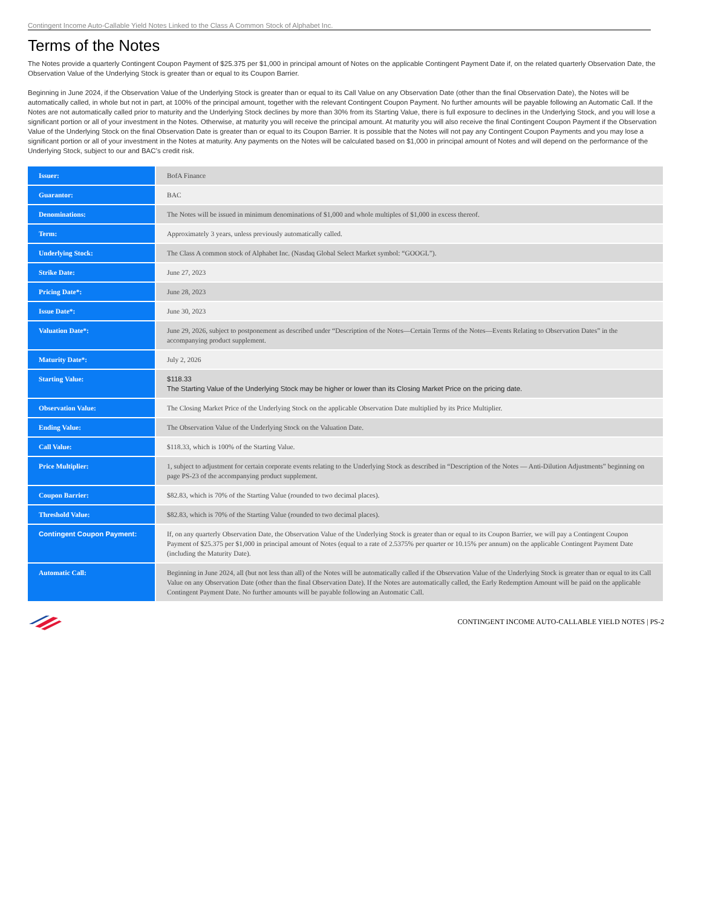Contingent Income Auto-Callable Yield Notes Linked to the Class A Common Stock of Alphabet Inc.
Terms of the Notes
The Notes provide a quarterly Contingent Coupon Payment of $25.375 per $1,000 in principal amount of Notes on the applicable Contingent Payment Date if, on the related quarterly Observation Date, the Observation Value of the Underlying Stock is greater than or equal to its Coupon Barrier.
Beginning in June 2024, if the Observation Value of the Underlying Stock is greater than or equal to its Call Value on any Observation Date (other than the final Observation Date), the Notes will be automatically called, in whole but not in part, at 100% of the principal amount, together with the relevant Contingent Coupon Payment. No further amounts will be payable following an Automatic Call. If the Notes are not automatically called prior to maturity and the Underlying Stock declines by more than 30% from its Starting Value, there is full exposure to declines in the Underlying Stock, and you will lose a significant portion or all of your investment in the Notes. Otherwise, at maturity you will receive the principal amount. At maturity you will also receive the final Contingent Coupon Payment if the Observation Value of the Underlying Stock on the final Observation Date is greater than or equal to its Coupon Barrier. It is possible that the Notes will not pay any Contingent Coupon Payments and you may lose a significant portion or all of your investment in the Notes at maturity. Any payments on the Notes will be calculated based on $1,000 in principal amount of Notes and will depend on the performance of the Underlying Stock, subject to our and BAC’s credit risk.
| Issuer: | BofA Finance |
| Guarantor: | BAC |
| Denominations: | The Notes will be issued in minimum denominations of $1,000 and whole multiples of $1,000 in excess thereof. |
| Term: | Approximately 3 years, unless previously automatically called. |
| Underlying Stock: | The Class A common stock of Alphabet Inc. (Nasdaq Global Select Market symbol: “GOOGL”). |
| Strike Date: | June 27, 2023 |
| Pricing Date*: | June 28, 2023 |
| Issue Date*: | June 30, 2023 |
| Valuation Date*: | June 29, 2026, subject to postponement as described under “Description of the Notes—Certain Terms of the Notes—Events Relating to Observation Dates” in the accompanying product supplement. |
| Maturity Date*: | July 2, 2026 |
| Starting Value: | $118.33 The Starting Value of the Underlying Stock may be higher or lower than its Closing Market Price on the pricing date. |
| Observation Value: | The Closing Market Price of the Underlying Stock on the applicable Observation Date multiplied by its Price Multiplier. |
| Ending Value: | The Observation Value of the Underlying Stock on the Valuation Date. |
| Call Value: | $118.33, which is 100% of the Starting Value. |
| Price Multiplier: | 1, subject to adjustment for certain corporate events relating to the Underlying Stock as described in “Description of the Notes — Anti-Dilution Adjustments” beginning on page PS-23 of the accompanying product supplement. |
| Coupon Barrier: | $82.83, which is 70% of the Starting Value (rounded to two decimal places). |
| Threshold Value: | $82.83, which is 70% of the Starting Value (rounded to two decimal places). |
| Contingent Coupon Payment: | If, on any quarterly Observation Date, the Observation Value of the Underlying Stock is greater than or equal to its Coupon Barrier, we will pay a Contingent Coupon Payment of $25.375 per $1,000 in principal amount of Notes (equal to a rate of 2.5375% per quarter or 10.15% per annum) on the applicable Contingent Payment Date (including the Maturity Date). |
| Automatic Call: | Beginning in June 2024, all (but not less than all) of the Notes will be automatically called if the Observation Value of the Underlying Stock is greater than or equal to its Call Value on any Observation Date (other than the final Observation Date). If the Notes are automatically called, the Early Redemption Amount will be paid on the applicable Contingent Payment Date. No further amounts will be payable following an Automatic Call. |
CONTINGENT INCOME AUTO-CALLABLE YIELD NOTES | PS-2